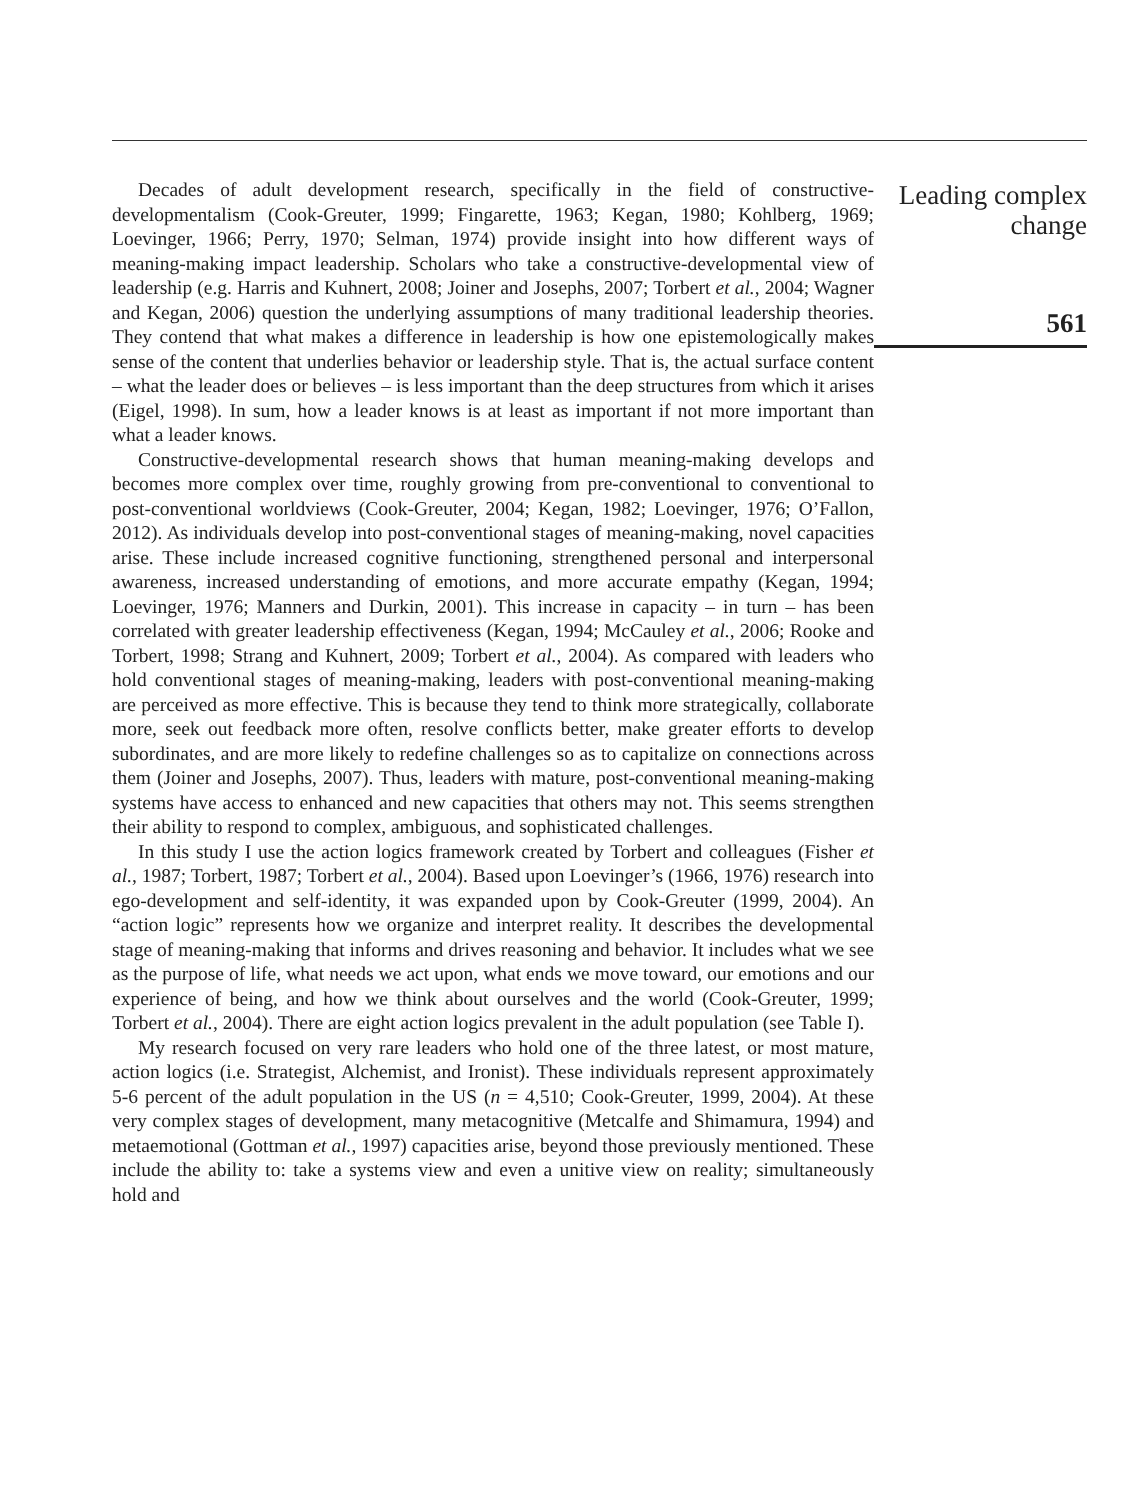Decades of adult development research, specifically in the field of constructive-developmentalism (Cook-Greuter, 1999; Fingarette, 1963; Kegan, 1980; Kohlberg, 1969; Loevinger, 1966; Perry, 1970; Selman, 1974) provide insight into how different ways of meaning-making impact leadership. Scholars who take a constructive-developmental view of leadership (e.g. Harris and Kuhnert, 2008; Joiner and Josephs, 2007; Torbert et al., 2004; Wagner and Kegan, 2006) question the underlying assumptions of many traditional leadership theories. They contend that what makes a difference in leadership is how one epistemologically makes sense of the content that underlies behavior or leadership style. That is, the actual surface content – what the leader does or believes – is less important than the deep structures from which it arises (Eigel, 1998). In sum, how a leader knows is at least as important if not more important than what a leader knows.
Constructive-developmental research shows that human meaning-making develops and becomes more complex over time, roughly growing from pre-conventional to conventional to post-conventional worldviews (Cook-Greuter, 2004; Kegan, 1982; Loevinger, 1976; O’Fallon, 2012). As individuals develop into post-conventional stages of meaning-making, novel capacities arise. These include increased cognitive functioning, strengthened personal and interpersonal awareness, increased understanding of emotions, and more accurate empathy (Kegan, 1994; Loevinger, 1976; Manners and Durkin, 2001). This increase in capacity – in turn – has been correlated with greater leadership effectiveness (Kegan, 1994; McCauley et al., 2006; Rooke and Torbert, 1998; Strang and Kuhnert, 2009; Torbert et al., 2004). As compared with leaders who hold conventional stages of meaning-making, leaders with post-conventional meaning-making are perceived as more effective. This is because they tend to think more strategically, collaborate more, seek out feedback more often, resolve conflicts better, make greater efforts to develop subordinates, and are more likely to redefine challenges so as to capitalize on connections across them (Joiner and Josephs, 2007). Thus, leaders with mature, post-conventional meaning-making systems have access to enhanced and new capacities that others may not. This seems strengthen their ability to respond to complex, ambiguous, and sophisticated challenges.
In this study I use the action logics framework created by Torbert and colleagues (Fisher et al., 1987; Torbert, 1987; Torbert et al., 2004). Based upon Loevinger’s (1966, 1976) research into ego-development and self-identity, it was expanded upon by Cook-Greuter (1999, 2004). An “action logic” represents how we organize and interpret reality. It describes the developmental stage of meaning-making that informs and drives reasoning and behavior. It includes what we see as the purpose of life, what needs we act upon, what ends we move toward, our emotions and our experience of being, and how we think about ourselves and the world (Cook-Greuter, 1999; Torbert et al., 2004). There are eight action logics prevalent in the adult population (see Table I).
My research focused on very rare leaders who hold one of the three latest, or most mature, action logics (i.e. Strategist, Alchemist, and Ironist). These individuals represent approximately 5-6 percent of the adult population in the US (n = 4,510; Cook-Greuter, 1999, 2004). At these very complex stages of development, many metacognitive (Metcalfe and Shimamura, 1994) and metaemotional (Gottman et al., 1997) capacities arise, beyond those previously mentioned. These include the ability to: take a systems view and even a unitive view on reality; simultaneously hold and
Leading complex change
561